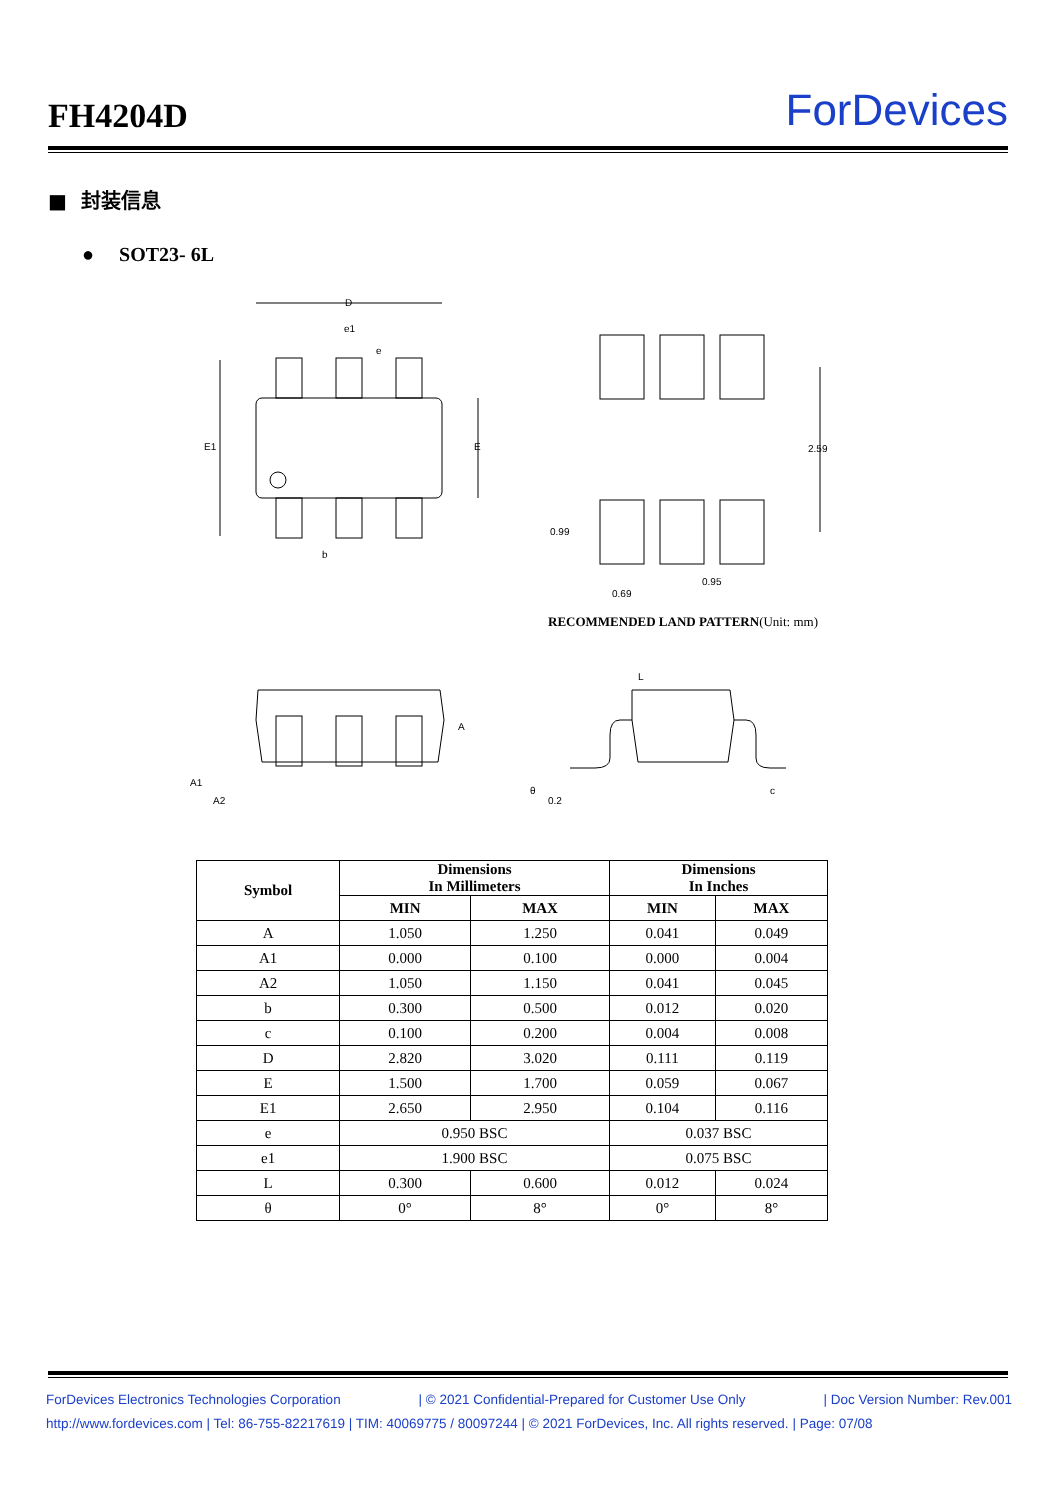FH4204D ForDevices
■ 封装信息
● SOT23- 6L
D
e1
e
E1
E
b
2.59
0.99
0.69
0.95
RECOMMENDED LAND PATTERN(Unit: mm)
A
A1
A2
L
θ
0.2
c
| Symbol | Dimensions In Millimeters | | Dimensions In Inches | |
| --- | --- | --- | --- | --- |
| | MIN | MAX | MIN | MAX |
| A | 1.050 | 1.250 | 0.041 | 0.049 |
| A1 | 0.000 | 0.100 | 0.000 | 0.004 |
| A2 | 1.050 | 1.150 | 0.041 | 0.045 |
| b | 0.300 | 0.500 | 0.012 | 0.020 |
| c | 0.100 | 0.200 | 0.004 | 0.008 |
| D | 2.820 | 3.020 | 0.111 | 0.119 |
| E | 1.500 | 1.700 | 0.059 | 0.067 |
| E1 | 2.650 | 2.950 | 0.104 | 0.116 |
| e | 0.950 BSC | | 0.037 BSC | |
| e1 | 1.900 BSC | | 0.075 BSC | |
| L | 0.300 | 0.600 | 0.012 | 0.024 |
| θ | 0° | 8° | 0° | 8° |
ForDevices Electronics Technologies Corporation | © 2021 Confidential-Prepared for Customer Use Only | Doc Version Number: Rev.001
http://www.fordevices.com | Tel: 86-755-82217619 | TIM: 40069775 / 80097244 | © 2021 ForDevices, Inc. All rights reserved. | Page: 07/08